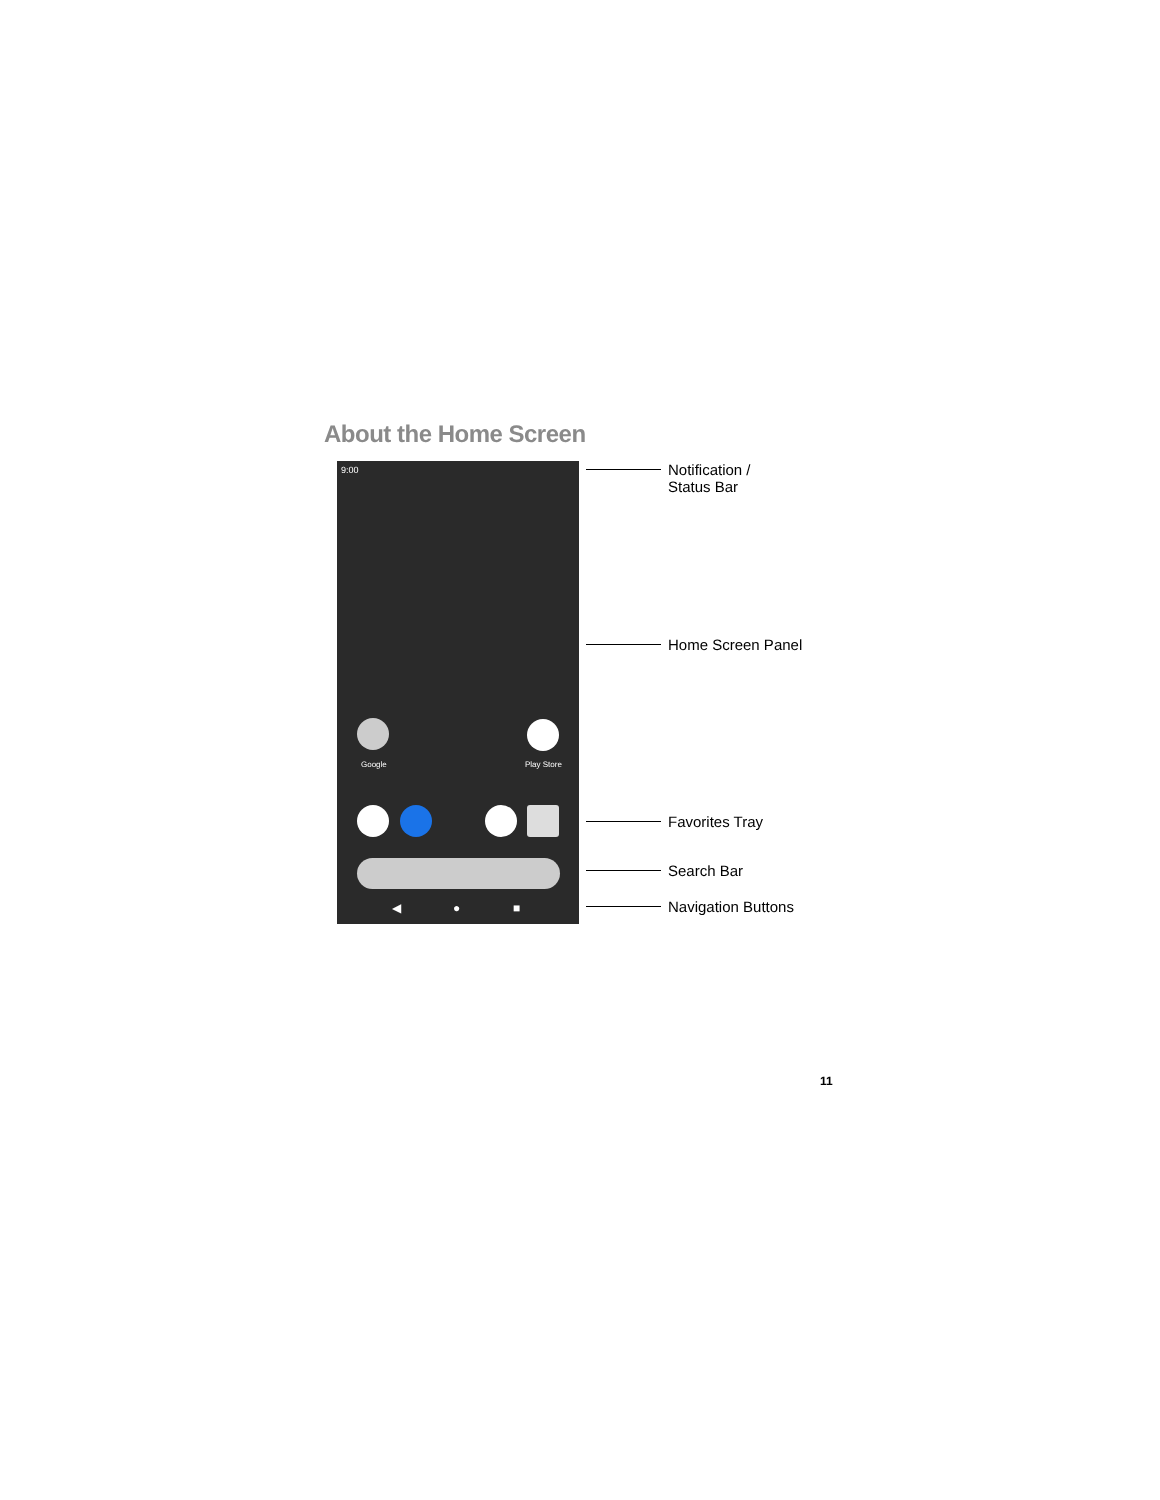About the Home Screen
9:00
Google Play Store
◀ ● ■
Notification /
Status Bar
Home Screen Panel
Favorites Tray
Search Bar
Navigation Buttons
11